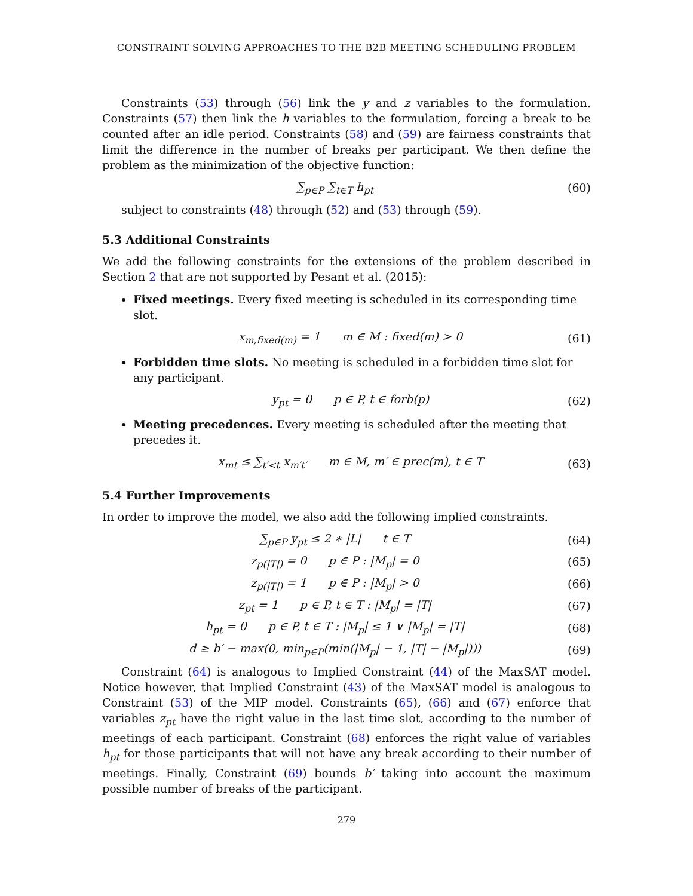CONSTRAINT SOLVING APPROACHES TO THE B2B MEETING SCHEDULING PROBLEM
Constraints (53) through (56) link the y and z variables to the formulation. Constraints (57) then link the h variables to the formulation, forcing a break to be counted after an idle period. Constraints (58) and (59) are fairness constraints that limit the difference in the number of breaks per participant. We then define the problem as the minimization of the objective function:
∑<sub>p∈P</sub> ∑<sub>t∈T</sub> h<sub>pt</sub> (60)
subject to constraints (48) through (52) and (53) through (59).
5.3 Additional Constraints
We add the following constraints for the extensions of the problem described in Section 2 that are not supported by Pesant et al. (2015):
Fixed meetings. Every fixed meeting is scheduled in its corresponding time slot.
x<sub>m,fixed(m)</sub> = 1 m ∈ M : fixed(m) > 0 (61)
Forbidden time slots. No meeting is scheduled in a forbidden time slot for any participant.
y<sub>pt</sub> = 0 p ∈ P, t ∈ forb(p) (62)
Meeting precedences. Every meeting is scheduled after the meeting that precedes it.
x<sub>mt</sub> ≤ ∑<sub>t′<t</sub> x<sub>m′t′</sub> m ∈ M, m′ ∈ prec(m), t ∈ T (63)
5.4 Further Improvements
In order to improve the model, we also add the following implied constraints.
∑<sub>p∈P</sub> y<sub>pt</sub> ≤ 2 ∗ |L| t ∈ T (64)
z<sub>p(|T|)</sub> = 0 p ∈ P : |M<sub>p</sub>| = 0 (65)
z<sub>p(|T|)</sub> = 1 p ∈ P : |M<sub>p</sub>| > 0 (66)
z<sub>pt</sub> = 1 p ∈ P, t ∈ T : |M<sub>p</sub>| = |T| (67)
h<sub>pt</sub> = 0 p ∈ P, t ∈ T : |M<sub>p</sub>| ≤ 1 ∨ |M<sub>p</sub>| = |T| (68)
d ≥ b′ − max(0, min<sub>p∈P</sub>(min(|M<sub>p</sub>| − 1, |T| − |M<sub>p</sub>|))) (69)
Constraint (64) is analogous to Implied Constraint (44) of the MaxSAT model. Notice however, that Implied Constraint (43) of the MaxSAT model is analogous to Constraint (53) of the MIP model. Constraints (65), (66) and (67) enforce that variables z<sub>pt</sub> have the right value in the last time slot, according to the number of meetings of each participant. Constraint (68) enforces the right value of variables h<sub>pt</sub> for those participants that will not have any break according to their number of meetings. Finally, Constraint (69) bounds b′ taking into account the maximum possible number of breaks of the participant.
279